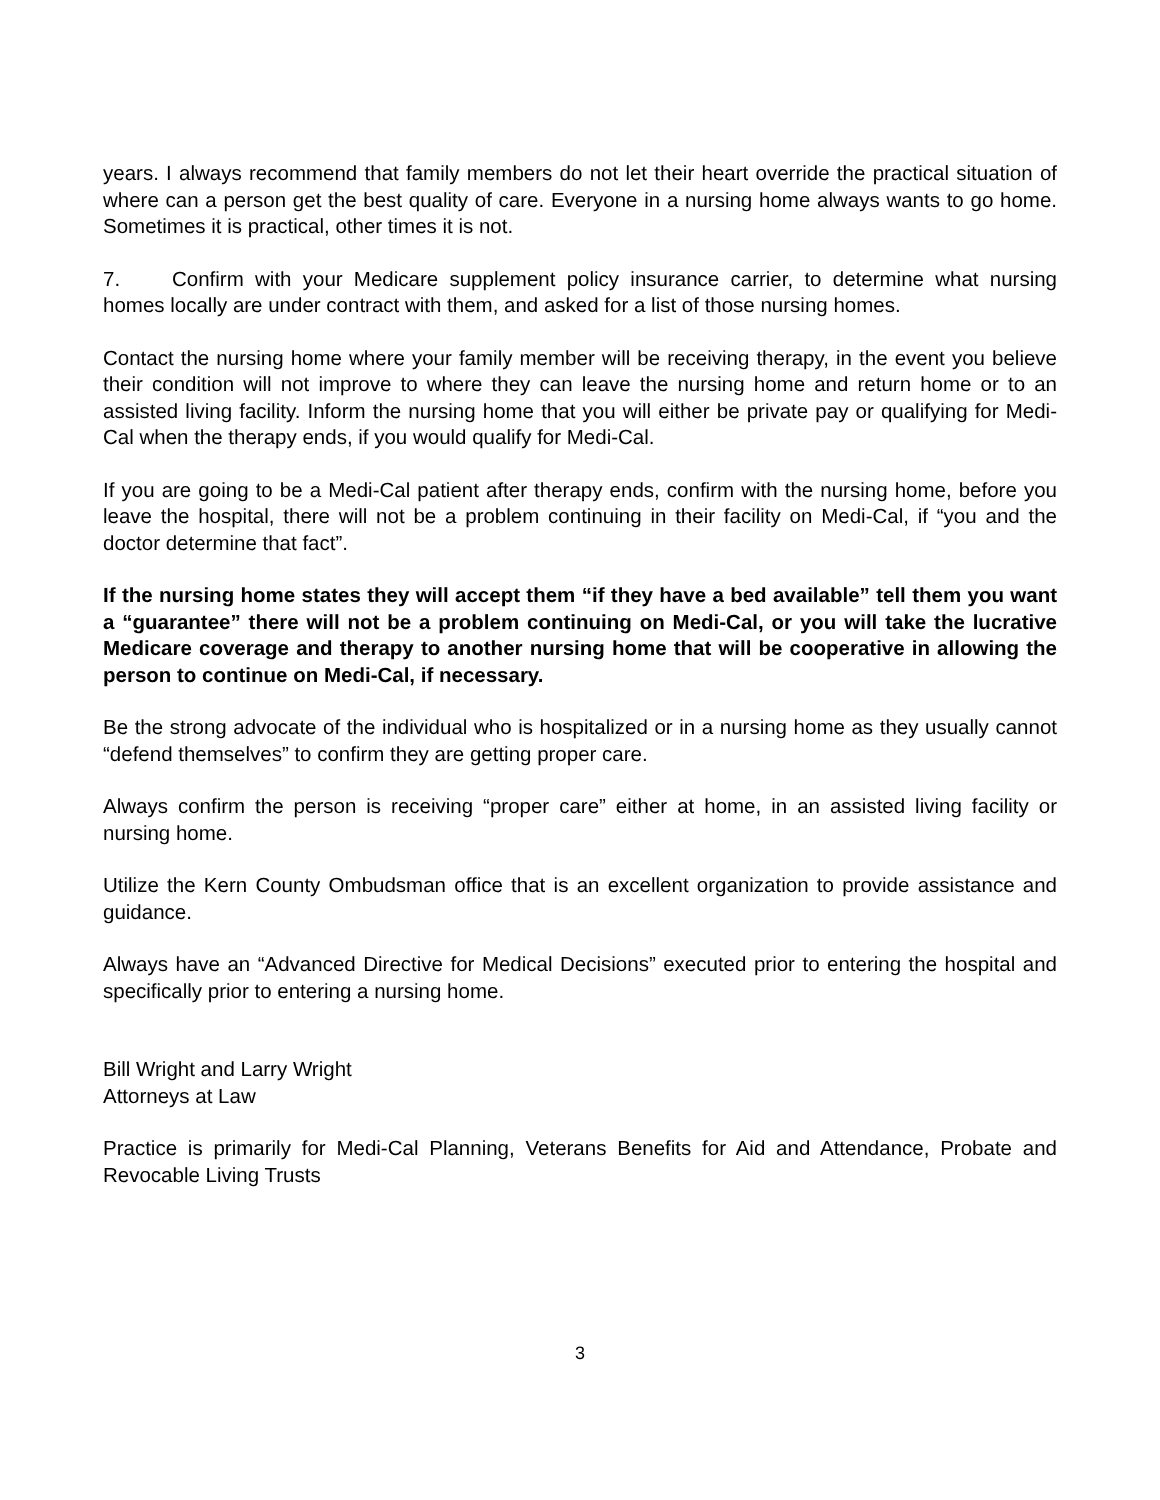years. I always recommend that family members do not let their heart override the practical situation of where can a person get the best quality of care. Everyone in a nursing home always wants to go home. Sometimes it is practical, other times it is not.
7. Confirm with your Medicare supplement policy insurance carrier, to determine what nursing homes locally are under contract with them, and asked for a list of those nursing homes.
Contact the nursing home where your family member will be receiving therapy, in the event you believe their condition will not improve to where they can leave the nursing home and return home or to an assisted living facility. Inform the nursing home that you will either be private pay or qualifying for Medi-Cal when the therapy ends, if you would qualify for Medi-Cal.
If you are going to be a Medi-Cal patient after therapy ends, confirm with the nursing home, before you leave the hospital, there will not be a problem continuing in their facility on Medi-Cal, if “you and the doctor determine that fact”.
If the nursing home states they will accept them “if they have a bed available” tell them you want a “guarantee” there will not be a problem continuing on Medi-Cal, or you will take the lucrative Medicare coverage and therapy to another nursing home that will be cooperative in allowing the person to continue on Medi-Cal, if necessary.
Be the strong advocate of the individual who is hospitalized or in a nursing home as they usually cannot “defend themselves” to confirm they are getting proper care.
Always confirm the person is receiving “proper care” either at home, in an assisted living facility or nursing home.
Utilize the Kern County Ombudsman office that is an excellent organization to provide assistance and guidance.
Always have an “Advanced Directive for Medical Decisions” executed prior to entering the hospital and specifically prior to entering a nursing home.
Bill Wright and Larry Wright
Attorneys at Law
Practice is primarily for Medi-Cal Planning, Veterans Benefits for Aid and Attendance, Probate and Revocable Living Trusts
3